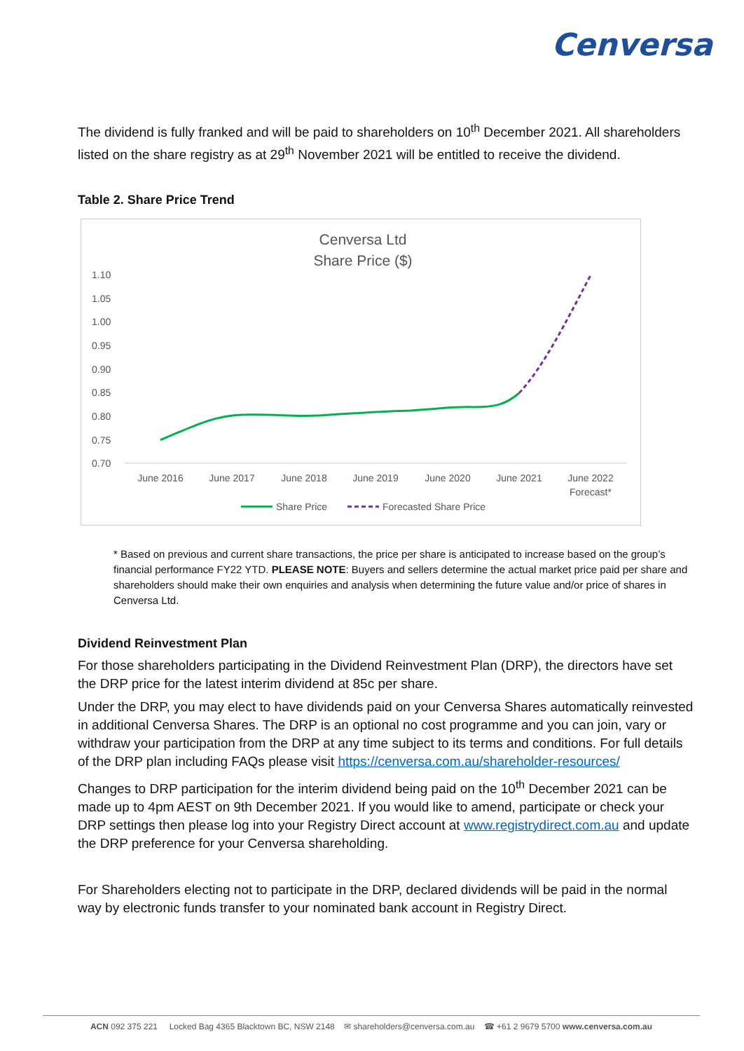Cenversa
The dividend is fully franked and will be paid to shareholders on 10<sup>th</sup> December 2021. All shareholders listed on the share registry as at 29<sup>th</sup> November 2021 will be entitled to receive the dividend.
Table 2. Share Price Trend
Cenversa Ltd
Share Price ($)
1.10
1.05
1.00
0.95
0.90
0.85
0.80
0.75
0.70
June 2016
June 2017
June 2018
June 2019
June 2020
June 2021
June 2022
Forecast*
Share Price
Forecasted Share Price
* Based on previous and current share transactions, the price per share is anticipated to increase based on the group’s financial performance FY22 YTD. PLEASE NOTE: Buyers and sellers determine the actual market price paid per share and shareholders should make their own enquiries and analysis when determining the future value and/or price of shares in Cenversa Ltd.
Dividend Reinvestment Plan
For those shareholders participating in the Dividend Reinvestment Plan (DRP), the directors have set the DRP price for the latest interim dividend at 85c per share.
Under the DRP, you may elect to have dividends paid on your Cenversa Shares automatically reinvested in additional Cenversa Shares. The DRP is an optional no cost programme and you can join, vary or withdraw your participation from the DRP at any time subject to its terms and conditions. For full details of the DRP plan including FAQs please visit https://cenversa.com.au/shareholder-resources/
Changes to DRP participation for the interim dividend being paid on the 10<sup>th</sup> December 2021 can be made up to 4pm AEST on 9th December 2021. If you would like to amend, participate or check your DRP settings then please log into your Registry Direct account at www.registrydirect.com.au and update the DRP preference for your Cenversa shareholding.
For Shareholders electing not to participate in the DRP, declared dividends will be paid in the normal way by electronic funds transfer to your nominated bank account in Registry Direct.
ACN 092 375 221 Locked Bag 4365 Blacktown BC, NSW 2148 ✉ shareholders@cenversa.com.au ☎ +61 2 9679 5700 www.cenversa.com.au